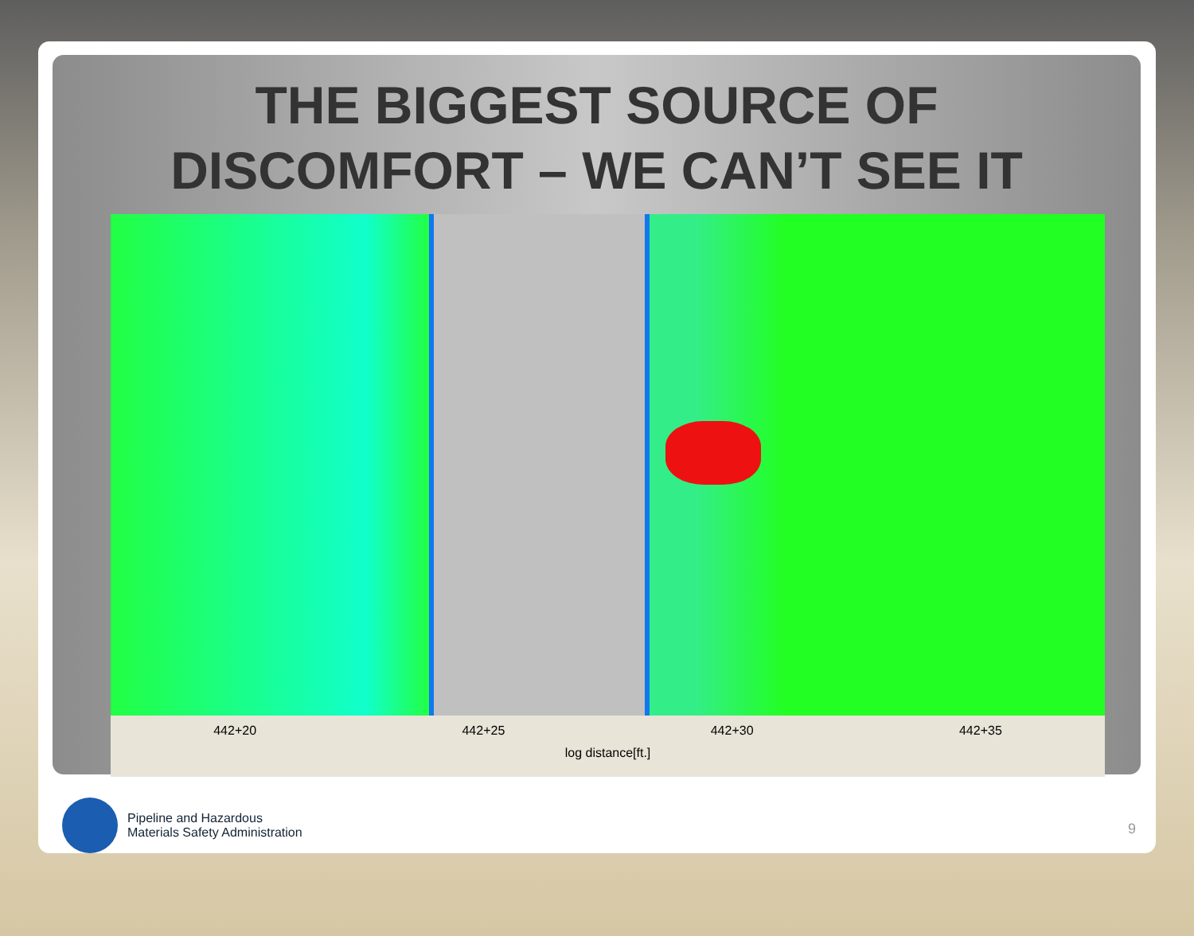THE BIGGEST SOURCE OF
DISCOMFORT – WE CAN’T SEE IT
442+20 442+25 442+30 442+35
log distance[ft.]
Pipeline and Hazardous
Materials Safety Administration
9